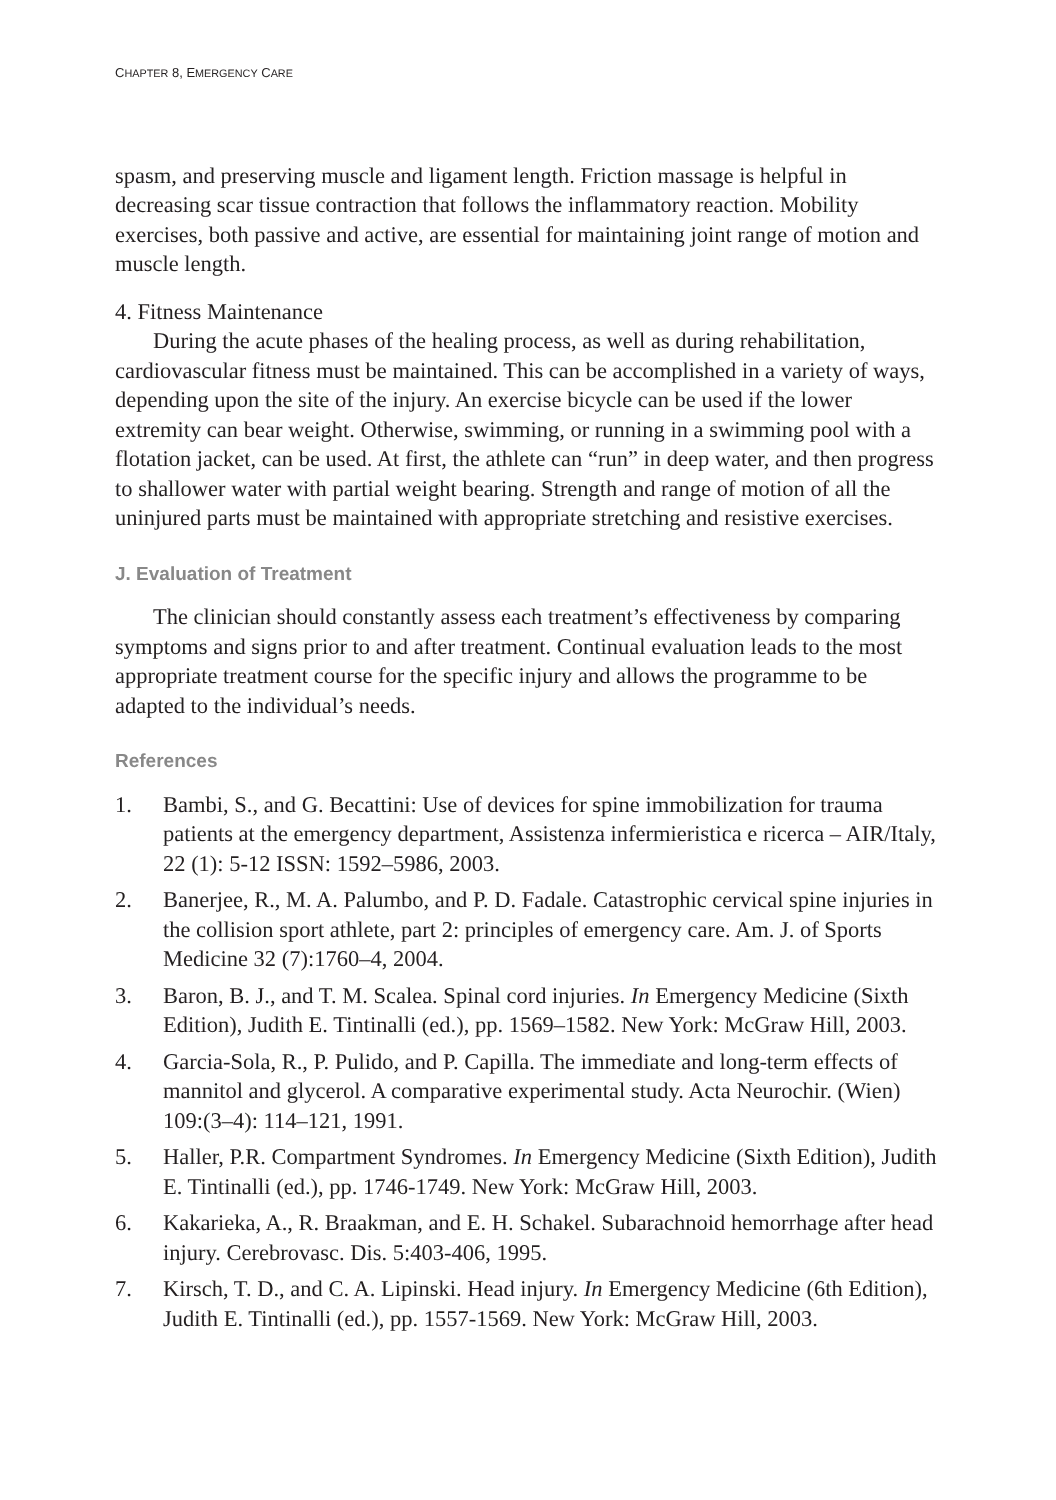CHAPTER 8, EMERGENCY CARE
spasm, and preserving muscle and ligament length. Friction massage is helpful in decreasing scar tissue contraction that follows the inflammatory reaction. Mobility exercises, both passive and active, are essential for maintaining joint range of motion and muscle length.
4. Fitness Maintenance
During the acute phases of the healing process, as well as during rehabilitation, cardiovascular fitness must be maintained. This can be accomplished in a variety of ways, depending upon the site of the injury. An exercise bicycle can be used if the lower extremity can bear weight. Otherwise, swimming, or running in a swimming pool with a flotation jacket, can be used. At first, the athlete can “run” in deep water, and then progress to shallower water with partial weight bearing. Strength and range of motion of all the uninjured parts must be maintained with appropriate stretching and resistive exercises.
J. Evaluation of Treatment
The clinician should constantly assess each treatment’s effectiveness by comparing symptoms and signs prior to and after treatment. Continual evaluation leads to the most appropriate treatment course for the specific injury and allows the programme to be adapted to the individual’s needs.
References
1. Bambi, S., and G. Becattini: Use of devices for spine immobilization for trauma patients at the emergency department, Assistenza infermieristica e ricerca – AIR/Italy, 22 (1): 5-12 ISSN: 1592–5986, 2003.
2. Banerjee, R., M. A. Palumbo, and P. D. Fadale. Catastrophic cervical spine injuries in the collision sport athlete, part 2: principles of emergency care. Am. J. of Sports Medicine 32 (7):1760–4, 2004.
3. Baron, B. J., and T. M. Scalea. Spinal cord injuries. In Emergency Medicine (Sixth Edition), Judith E. Tintinalli (ed.), pp. 1569–1582. New York: McGraw Hill, 2003.
4. Garcia-Sola, R., P. Pulido, and P. Capilla. The immediate and long-term effects of mannitol and glycerol. A comparative experimental study. Acta Neurochir. (Wien) 109:(3–4): 114–121, 1991.
5. Haller, P.R. Compartment Syndromes. In Emergency Medicine (Sixth Edition), Judith E. Tintinalli (ed.), pp. 1746-1749. New York: McGraw Hill, 2003.
6. Kakarieka, A., R. Braakman, and E. H. Schakel. Subarachnoid hemorrhage after head injury. Cerebrovasc. Dis. 5:403-406, 1995.
7. Kirsch, T. D., and C. A. Lipinski. Head injury. In Emergency Medicine (6th Edition), Judith E. Tintinalli (ed.), pp. 1557-1569. New York: McGraw Hill, 2003.